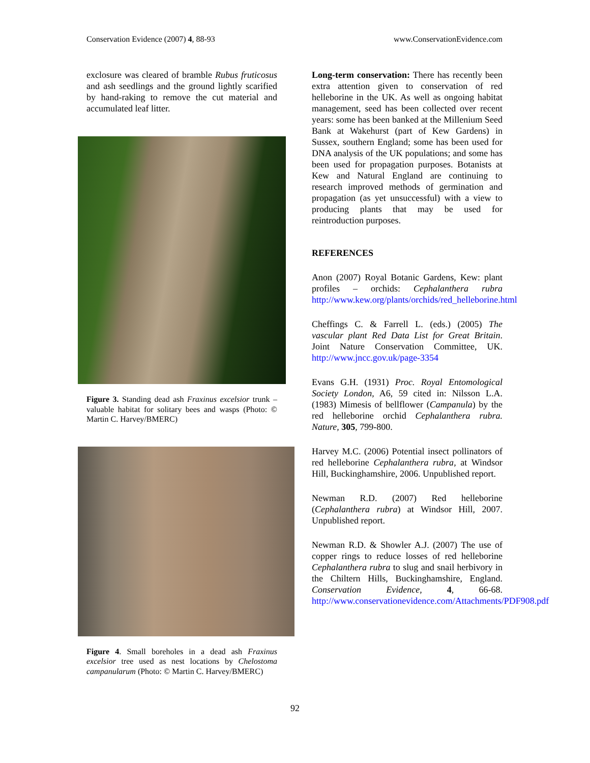Conservation Evidence (2007) 4, 88-93 www.ConservationEvidence.com
exclosure was cleared of bramble Rubus fruticosus and ash seedlings and the ground lightly scarified by hand-raking to remove the cut material and accumulated leaf litter.
Figure 3. Standing dead ash Fraxinus excelsior trunk – valuable habitat for solitary bees and wasps (Photo: © Martin C. Harvey/BMERC)
Figure 4. Small boreholes in a dead ash Fraxinus excelsior tree used as nest locations by Chelostoma campanularum (Photo: © Martin C. Harvey/BMERC)
Long-term conservation: There has recently been extra attention given to conservation of red helleborine in the UK. As well as ongoing habitat management, seed has been collected over recent years: some has been banked at the Millenium Seed Bank at Wakehurst (part of Kew Gardens) in Sussex, southern England; some has been used for DNA analysis of the UK populations; and some has been used for propagation purposes. Botanists at Kew and Natural England are continuing to research improved methods of germination and propagation (as yet unsuccessful) with a view to producing plants that may be used for reintroduction purposes.
REFERENCES
Anon (2007) Royal Botanic Gardens, Kew: plant profiles – orchids: Cephalanthera rubra http://www.kew.org/plants/orchids/red_helleborine.html
Cheffings C. & Farrell L. (eds.) (2005) The vascular plant Red Data List for Great Britain. Joint Nature Conservation Committee, UK. http://www.jncc.gov.uk/page-3354
Evans G.H. (1931) Proc. Royal Entomological Society London, A6, 59 cited in: Nilsson L.A. (1983) Mimesis of bellflower (Campanula) by the red helleborine orchid Cephalanthera rubra. Nature, 305, 799-800.
Harvey M.C. (2006) Potential insect pollinators of red helleborine Cephalanthera rubra, at Windsor Hill, Buckinghamshire, 2006. Unpublished report.
Newman R.D. (2007) Red helleborine (Cephalanthera rubra) at Windsor Hill, 2007. Unpublished report.
Newman R.D. & Showler A.J. (2007) The use of copper rings to reduce losses of red helleborine Cephalanthera rubra to slug and snail herbivory in the Chiltern Hills, Buckinghamshire, England. Conservation Evidence, 4, 66-68. http://www.conservationevidence.com/Attachments/PDF908.pdf
92